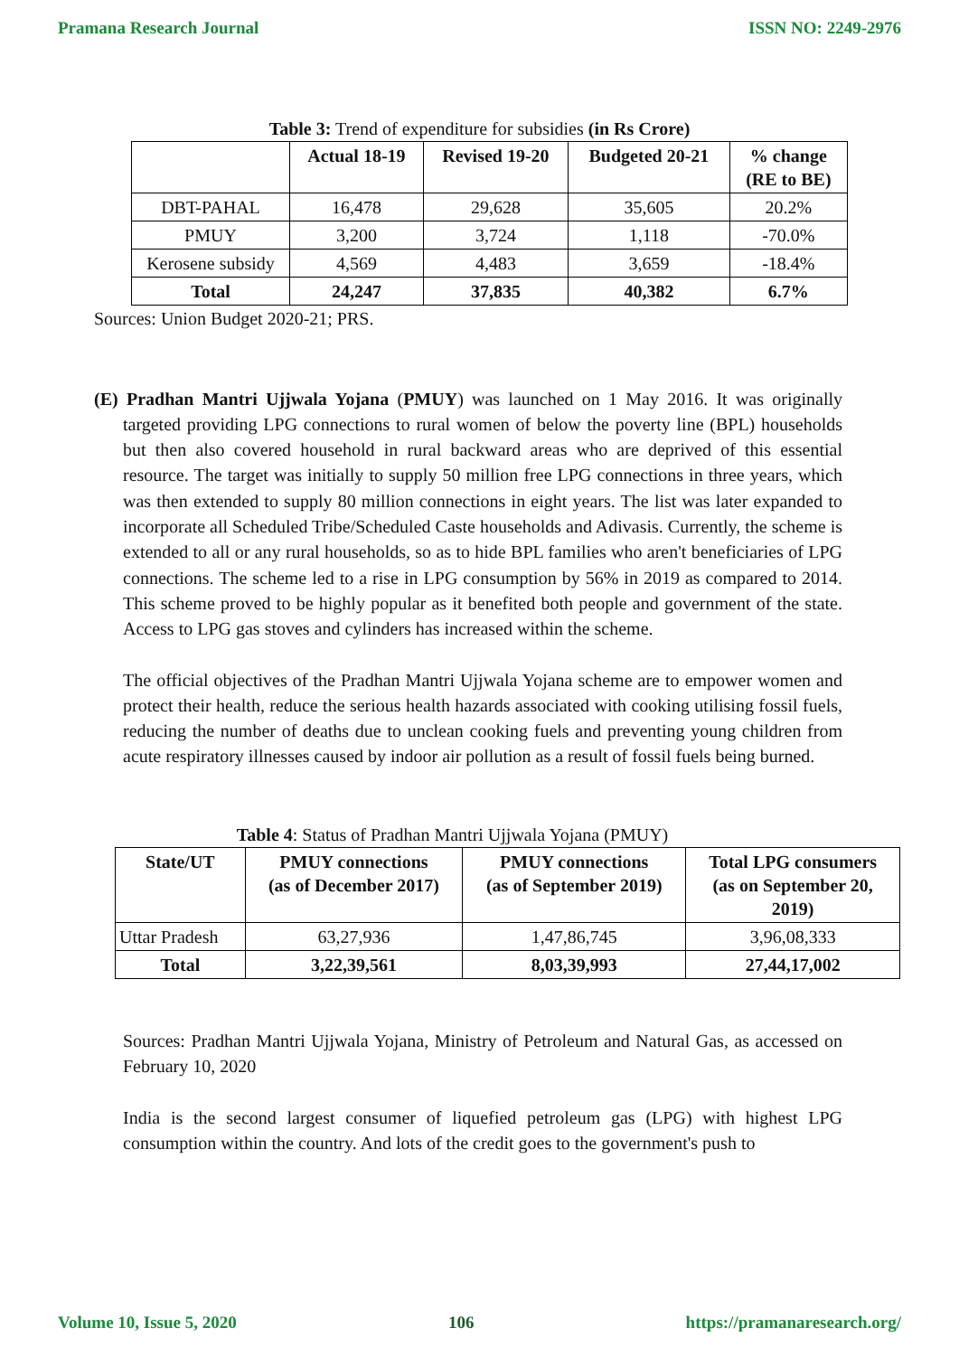Pramana Research Journal ISSN NO: 2249-2976
Table 3: Trend of expenditure for subsidies (in Rs Crore)
| | Actual 18-19 | Revised 19-20 | Budgeted 20-21 | % change (RE to BE) |
| --- | --- | --- | --- | --- |
| DBT-PAHAL | 16,478 | 29,628 | 35,605 | 20.2% |
| PMUY | 3,200 | 3,724 | 1,118 | -70.0% |
| Kerosene subsidy | 4,569 | 4,483 | 3,659 | -18.4% |
| Total | 24,247 | 37,835 | 40,382 | 6.7% |
Sources: Union Budget 2020-21; PRS.
(E) Pradhan Mantri Ujjwala Yojana (PMUY) was launched on 1 May 2016. It was originally targeted providing LPG connections to rural women of below the poverty line (BPL) households but then also covered household in rural backward areas who are deprived of this essential resource. The target was initially to supply 50 million free LPG connections in three years, which was then extended to supply 80 million connections in eight years. The list was later expanded to incorporate all Scheduled Tribe/Scheduled Caste households and Adivasis. Currently, the scheme is extended to all or any rural households, so as to hide BPL families who aren't beneficiaries of LPG connections. The scheme led to a rise in LPG consumption by 56% in 2019 as compared to 2014. This scheme proved to be highly popular as it benefited both people and government of the state. Access to LPG gas stoves and cylinders has increased within the scheme.
The official objectives of the Pradhan Mantri Ujjwala Yojana scheme are to empower women and protect their health, reduce the serious health hazards associated with cooking utilising fossil fuels, reducing the number of deaths due to unclean cooking fuels and preventing young children from acute respiratory illnesses caused by indoor air pollution as a result of fossil fuels being burned.
Table 4: Status of Pradhan Mantri Ujjwala Yojana (PMUY)
| State/UT | PMUY connections (as of December 2017) | PMUY connections (as of September 2019) | Total LPG consumers (as on September 20, 2019) |
| --- | --- | --- | --- |
| Uttar Pradesh | 63,27,936 | 1,47,86,745 | 3,96,08,333 |
| Total | 3,22,39,561 | 8,03,39,993 | 27,44,17,002 |
Sources: Pradhan Mantri Ujjwala Yojana, Ministry of Petroleum and Natural Gas, as accessed on February 10, 2020
India is the second largest consumer of liquefied petroleum gas (LPG) with highest LPG consumption within the country. And lots of the credit goes to the government's push to
Volume 10, Issue 5, 2020 106 https://pramanaresearch.org/